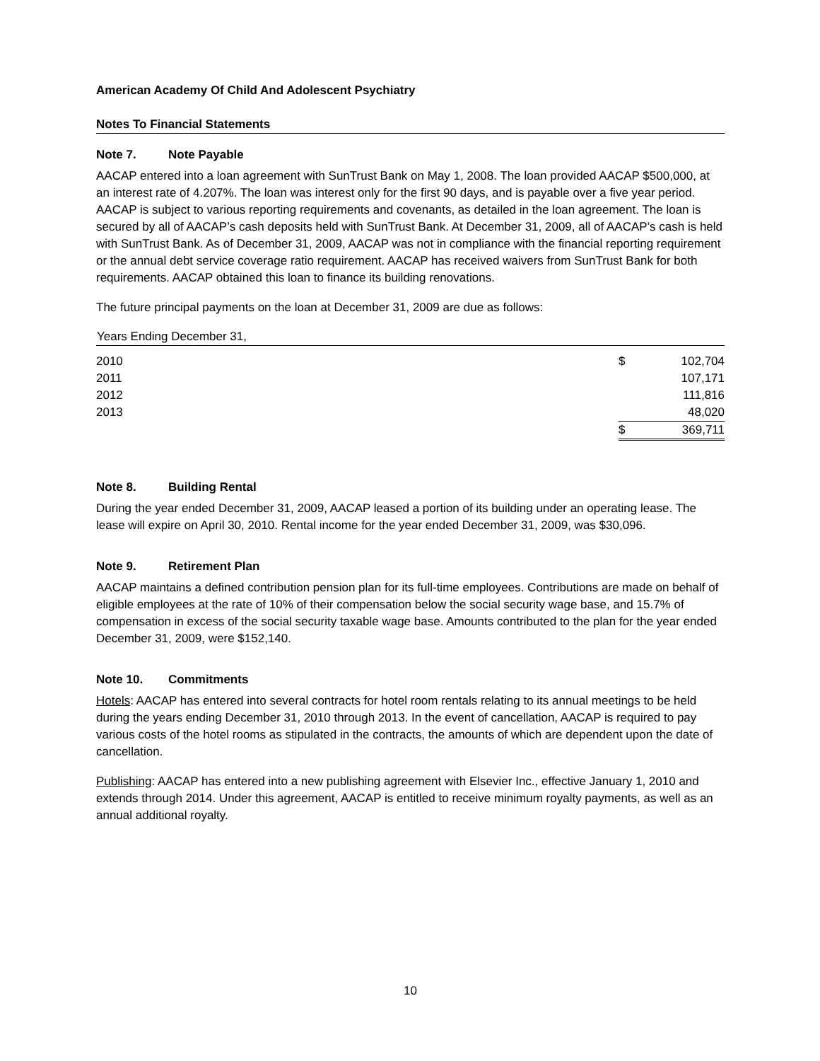American Academy Of Child And Adolescent Psychiatry
Notes To Financial Statements
Note 7. Note Payable
AACAP entered into a loan agreement with SunTrust Bank on May 1, 2008. The loan provided AACAP $500,000, at an interest rate of 4.207%. The loan was interest only for the first 90 days, and is payable over a five year period. AACAP is subject to various reporting requirements and covenants, as detailed in the loan agreement. The loan is secured by all of AACAP’s cash deposits held with SunTrust Bank. At December 31, 2009, all of AACAP’s cash is held with SunTrust Bank. As of December 31, 2009, AACAP was not in compliance with the financial reporting requirement or the annual debt service coverage ratio requirement. AACAP has received waivers from SunTrust Bank for both requirements. AACAP obtained this loan to finance its building renovations.
The future principal payments on the loan at December 31, 2009 are due as follows:
| Years Ending December 31, | | |
| --- | --- | --- |
| 2010 | $ | 102,704 |
| 2011 | | 107,171 |
| 2012 | | 111,816 |
| 2013 | | 48,020 |
| | $ | 369,711 |
Note 8. Building Rental
During the year ended December 31, 2009, AACAP leased a portion of its building under an operating lease. The lease will expire on April 30, 2010. Rental income for the year ended December 31, 2009, was $30,096.
Note 9. Retirement Plan
AACAP maintains a defined contribution pension plan for its full-time employees. Contributions are made on behalf of eligible employees at the rate of 10% of their compensation below the social security wage base, and 15.7% of compensation in excess of the social security taxable wage base. Amounts contributed to the plan for the year ended December 31, 2009, were $152,140.
Note 10. Commitments
Hotels: AACAP has entered into several contracts for hotel room rentals relating to its annual meetings to be held during the years ending December 31, 2010 through 2013. In the event of cancellation, AACAP is required to pay various costs of the hotel rooms as stipulated in the contracts, the amounts of which are dependent upon the date of cancellation.
Publishing: AACAP has entered into a new publishing agreement with Elsevier Inc., effective January 1, 2010 and extends through 2014. Under this agreement, AACAP is entitled to receive minimum royalty payments, as well as an annual additional royalty.
10